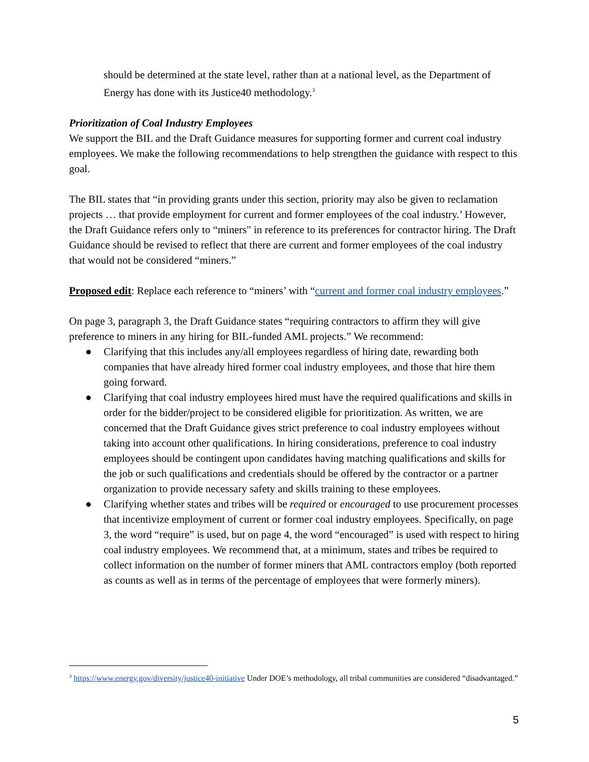should be determined at the state level, rather than at a national level, as the Department of Energy has done with its Justice40 methodology.<sup>3</sup>
Prioritization of Coal Industry Employees
We support the BIL and the Draft Guidance measures for supporting former and current coal industry employees. We make the following recommendations to help strengthen the guidance with respect to this goal.
The BIL states that “in providing grants under this section, priority may also be given to reclamation projects … that provide employment for current and former employees of the coal industry.’ However, the Draft Guidance refers only to “miners" in reference to its preferences for contractor hiring. The Draft Guidance should be revised to reflect that there are current and former employees of the coal industry that would not be considered “miners.”
Proposed edit: Replace each reference to “miners’ with “current and former coal industry employees.”
On page 3, paragraph 3, the Draft Guidance states “requiring contractors to affirm they will give preference to miners in any hiring for BIL-funded AML projects.” We recommend:
● Clarifying that this includes any/all employees regardless of hiring date, rewarding both companies that have already hired former coal industry employees, and those that hire them going forward.
● Clarifying that coal industry employees hired must have the required qualifications and skills in order for the bidder/project to be considered eligible for prioritization. As written, we are concerned that the Draft Guidance gives strict preference to coal industry employees without taking into account other qualifications. In hiring considerations, preference to coal industry employees should be contingent upon candidates having matching qualifications and skills for the job or such qualifications and credentials should be offered by the contractor or a partner organization to provide necessary safety and skills training to these employees.
● Clarifying whether states and tribes will be required or encouraged to use procurement processes that incentivize employment of current or former coal industry employees. Specifically, on page 3, the word “require” is used, but on page 4, the word “encouraged” is used with respect to hiring coal industry employees. We recommend that, at a minimum, states and tribes be required to collect information on the number of former miners that AML contractors employ (both reported as counts as well as in terms of the percentage of employees that were formerly miners).
<sup>3</sup> https://www.energy.gov/diversity/justice40-initiative Under DOE’s methodology, all tribal communities are considered “disadvantaged.”
5